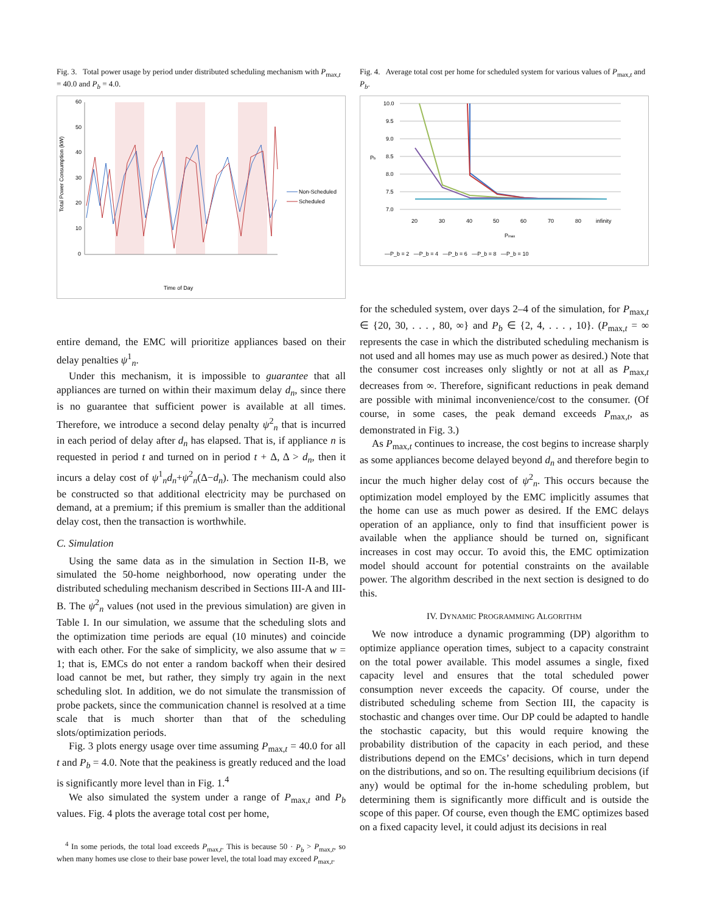Fig. 3. Total power usage by period under distributed scheduling mechanism with P<sub>max,t</sub> = 40.0 and P<sub>b</sub> = 4.0.
60
50
40
30
20
10
0
Total Power Consumption (kW)
Non-Scheduled
Scheduled
Time of Day
entire demand, the EMC will prioritize appliances based on their delay penalties ψ<sup>1</sup><sub>n</sub>.
Under this mechanism, it is impossible to guarantee that all appliances are turned on within their maximum delay d<sub>n</sub>, since there is no guarantee that sufficient power is available at all times. Therefore, we introduce a second delay penalty ψ<sup>2</sup><sub>n</sub> that is incurred in each period of delay after d<sub>n</sub> has elapsed. That is, if appliance n is requested in period t and turned on in period t + Δ, Δ > d<sub>n</sub>, then it incurs a delay cost of ψ<sup>1</sup><sub>n</sub>d<sub>n</sub>+ψ<sup>2</sup><sub>n</sub>(Δ−d<sub>n</sub>). The mechanism could also be constructed so that additional electricity may be purchased on demand, at a premium; if this premium is smaller than the additional delay cost, then the transaction is worthwhile.
C. Simulation
Using the same data as in the simulation in Section II-B, we simulated the 50-home neighborhood, now operating under the distributed scheduling mechanism described in Sections III-A and III-B. The ψ<sup>2</sup><sub>n</sub> values (not used in the previous simulation) are given in Table I. In our simulation, we assume that the scheduling slots and the optimization time periods are equal (10 minutes) and coincide with each other. For the sake of simplicity, we also assume that w = 1; that is, EMCs do not enter a random backoff when their desired load cannot be met, but rather, they simply try again in the next scheduling slot. In addition, we do not simulate the transmission of probe packets, since the communication channel is resolved at a time scale that is much shorter than that of the scheduling slots/optimization periods.
Fig. 3 plots energy usage over time assuming P<sub>max,t</sub> = 40.0 for all t and P<sub>b</sub> = 4.0. Note that the peakiness is greatly reduced and the load is significantly more level than in Fig. 1.<sup>4</sup>
We also simulated the system under a range of P<sub>max,t</sub> and P<sub>b</sub> values. Fig. 4 plots the average total cost per home,
<sup>4</sup> In some periods, the total load exceeds P<sub>max,t</sub>. This is because 50 · P<sub>b</sub> > P<sub>max,t</sub>, so when many homes use close to their base power level, the total load may exceed P<sub>max,t</sub>.
Fig. 4. Average total cost per home for scheduled system for various values of P<sub>max,t</sub> and P<sub>b</sub>.
10.0
9.5
9.0
8.5
8.0
7.5
7.0
Pb
20
30
40
50
60
70
80
infinity
Pmax
—P_b = 2 —P_b = 4 —P_b = 6 —P_b = 8 —P_b = 10
for the scheduled system, over days 2–4 of the simulation, for P<sub>max,t</sub> ∈ {20, 30, . . . , 80, ∞} and P<sub>b</sub> ∈ {2, 4, . . . , 10}. (P<sub>max,t</sub> = ∞ represents the case in which the distributed scheduling mechanism is not used and all homes may use as much power as desired.) Note that the consumer cost increases only slightly or not at all as P<sub>max,t</sub> decreases from ∞. Therefore, significant reductions in peak demand are possible with minimal inconvenience/cost to the consumer. (Of course, in some cases, the peak demand exceeds P<sub>max,t</sub>, as demonstrated in Fig. 3.)
As P<sub>max,t</sub> continues to increase, the cost begins to increase sharply as some appliances become delayed beyond d<sub>n</sub> and therefore begin to incur the much higher delay cost of ψ<sup>2</sup><sub>n</sub>. This occurs because the optimization model employed by the EMC implicitly assumes that the home can use as much power as desired. If the EMC delays operation of an appliance, only to find that insufficient power is available when the appliance should be turned on, significant increases in cost may occur. To avoid this, the EMC optimization model should account for potential constraints on the available power. The algorithm described in the next section is designed to do this.
IV. DYNAMIC PROGRAMMING ALGORITHM
We now introduce a dynamic programming (DP) algorithm to optimize appliance operation times, subject to a capacity constraint on the total power available. This model assumes a single, fixed capacity level and ensures that the total scheduled power consumption never exceeds the capacity. Of course, under the distributed scheduling scheme from Section III, the capacity is stochastic and changes over time. Our DP could be adapted to handle the stochastic capacity, but this would require knowing the probability distribution of the capacity in each period, and these distributions depend on the EMCs’ decisions, which in turn depend on the distributions, and so on. The resulting equilibrium decisions (if any) would be optimal for the in-home scheduling problem, but determining them is significantly more difficult and is outside the scope of this paper. Of course, even though the EMC optimizes based on a fixed capacity level, it could adjust its decisions in real